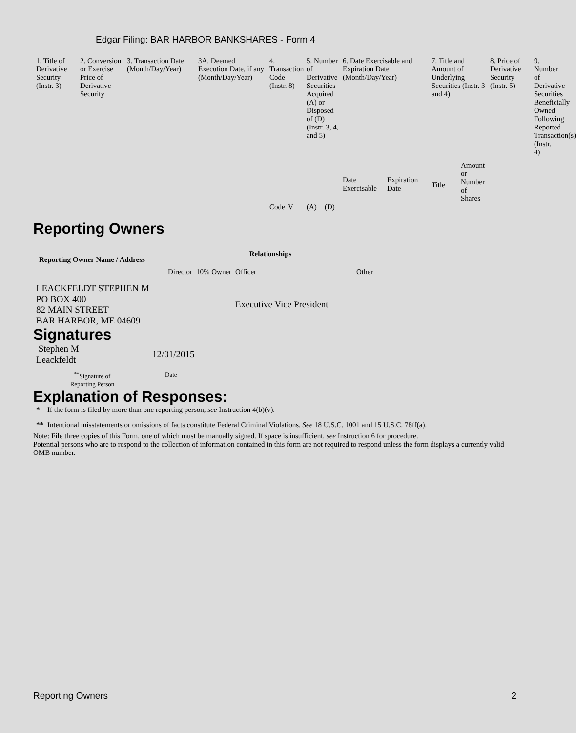Edgar Filing: BAR HARBOR BANKSHARES - Form 4
| 1. Title of Derivative Security (Instr. 3) | 2. Conversion or Exercise Price of Derivative Security | 3. Transaction Date (Month/Day/Year) | 3A. Deemed Execution Date, if any (Month/Day/Year) | 4. Transaction Code (Instr. 8) | | 5. Number of Derivative Securities Acquired (A) or Disposed of (D) (Instr. 3, 4, and 5) | | 6. Date Exercisable and Expiration Date (Month/Day/Year) | | 7. Title and Amount of Underlying Securities (Instr. 3 and 4) | | 8. Price of Derivative Security (Instr. 5) | 9. Number of Derivative Securities Beneficially Owned Following Reported Transaction(s) (Instr. 4) |
| | | | | | | | | Date Exercisable | Expiration Date | Title | Amount or Number of Shares | | |
| | | | | Code | V | (A) | (D) | | | | | | |
Reporting Owners
| Reporting Owner Name / Address | Relationships | | | |
| --- | --- | --- | --- | --- |
| | Director | 10% Owner | Officer | Other |
| LEACKFELDT STEPHEN M PO BOX 400 82 MAIN STREET BAR HARBOR, ME 04609 | | | Executive Vice President | |
Signatures
| Stephen M Leackfeldt | 12/01/2015 |
| <sup>**</sup> Signature of Reporting Person | Date |
Explanation of Responses:
| * | If the form is filed by more than one reporting person, see Instruction 4(b)(v). |
| ** | Intentional misstatements or omissions of facts constitute Federal Criminal Violations. See 18 U.S.C. 1001 and 15 U.S.C. 78ff(a). |
Note: File three copies of this Form, one of which must be manually signed. If space is insufficient, see Instruction 6 for procedure.
Potential persons who are to respond to the collection of information contained in this form are not required to respond unless the form displays a currently valid OMB number.
Reporting Owners 2